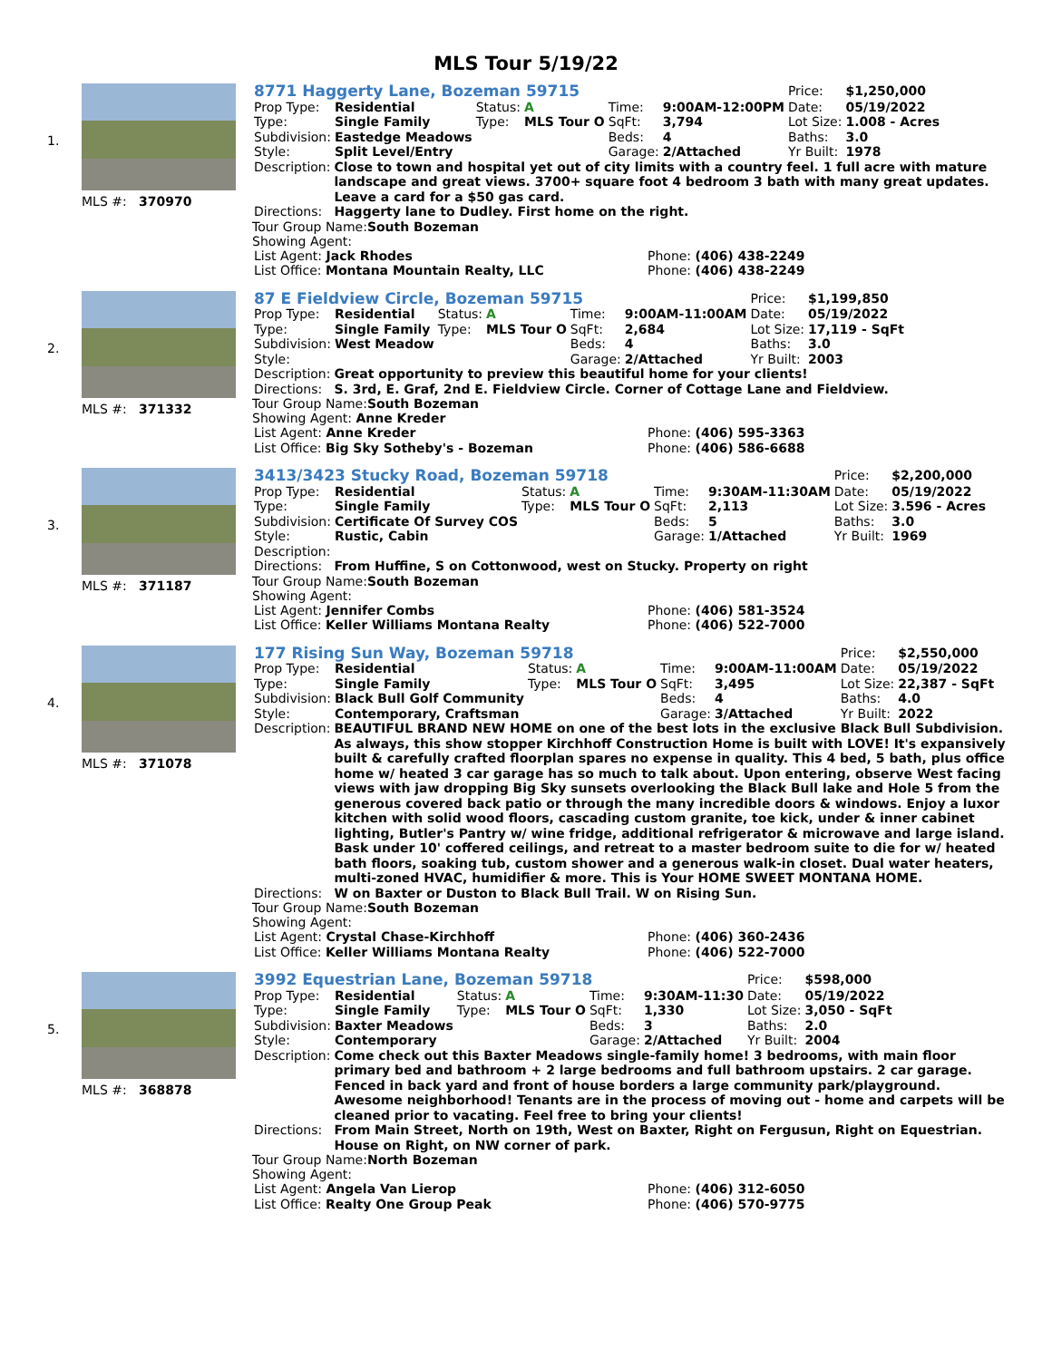MLS Tour 5/19/22
1.
MLS #: 370970
| 8771 Haggerty Lane, Bozeman 59715 | | | | | | Price: | $1,250,000 |
| Prop Type: | Residential | Status: | A | Time: | 9:00AM-12:00PM | Date: | 05/19/2022 |
| Type: | Single Family | Type: | MLS Tour O | SqFt: | 3,794 | Lot Size: | 1.008 - Acres |
| Subdivision: | Eastedge Meadows | | | Beds: | 4 | Baths: | 3.0 |
| Style: | Split Level/Entry | | | Garage: | 2/Attached | Yr Built: | 1978 |
| Description: | Close to town and hospital yet out of city limits with a country feel. 1 full acre with mature landscape and great views. 3700+ square foot 4 bedroom 3 bath with many great updates. Leave a card for a $50 gas card. |
| Directions: | Haggerty lane to Dudley. First home on the right. |
Tour Group Name:South Bozeman
Showing Agent:
| List Agent: Jack Rhodes | Phone: (406) 438-2249 |
| List Office: Montana Mountain Realty, LLC | Phone: (406) 438-2249 |
2.
MLS #: 371332
| 87 E Fieldview Circle, Bozeman 59715 | | | | | | Price: | $1,199,850 |
| Prop Type: | Residential | Status: | A | Time: | 9:00AM-11:00AM | Date: | 05/19/2022 |
| Type: | Single Family | Type: | MLS Tour O | SqFt: | 2,684 | Lot Size: | 17,119 - SqFt |
| Subdivision: | West Meadow | | | Beds: | 4 | Baths: | 3.0 |
| Style: | | | | Garage: | 2/Attached | Yr Built: | 2003 |
| Description: | Great opportunity to preview this beautiful home for your clients! |
| Directions: | S. 3rd, E. Graf, 2nd E. Fieldview Circle. Corner of Cottage Lane and Fieldview. |
Tour Group Name:South Bozeman
Showing Agent: Anne Kreder
| List Agent: Anne Kreder | Phone: (406) 595-3363 |
| List Office: Big Sky Sotheby's - Bozeman | Phone: (406) 586-6688 |
3.
MLS #: 371187
| 3413/3423 Stucky Road, Bozeman 59718 | | | | | | Price: | $2,200,000 |
| Prop Type: | Residential | Status: | A | Time: | 9:30AM-11:30AM | Date: | 05/19/2022 |
| Type: | Single Family | Type: | MLS Tour O | SqFt: | 2,113 | Lot Size: | 3.596 - Acres |
| Subdivision: | Certificate Of Survey COS | | | Beds: | 5 | Baths: | 3.0 |
| Style: | Rustic, Cabin | | | Garage: | 1/Attached | Yr Built: | 1969 |
| Description: | |
| Directions: | From Huffine, S on Cottonwood, west on Stucky. Property on right |
Tour Group Name:South Bozeman
Showing Agent:
| List Agent: Jennifer Combs | Phone: (406) 581-3524 |
| List Office: Keller Williams Montana Realty | Phone: (406) 522-7000 |
4.
MLS #: 371078
| 177 Rising Sun Way, Bozeman 59718 | | | | | | Price: | $2,550,000 |
| Prop Type: | Residential | Status: | A | Time: | 9:00AM-11:00AM | Date: | 05/19/2022 |
| Type: | Single Family | Type: | MLS Tour O | SqFt: | 3,495 | Lot Size: | 22,387 - SqFt |
| Subdivision: | Black Bull Golf Community | | | Beds: | 4 | Baths: | 4.0 |
| Style: | Contemporary, Craftsman | | | Garage: | 3/Attached | Yr Built: | 2022 |
| Description: | BEAUTIFUL BRAND NEW HOME on one of the best lots in the exclusive Black Bull Subdivision. As always, this show stopper Kirchhoff Construction Home is built with LOVE! It's expansively built & carefully crafted floorplan spares no expense in quality. This 4 bed, 5 bath, plus office home w/ heated 3 car garage has so much to talk about. Upon entering, observe West facing views with jaw dropping Big Sky sunsets overlooking the Black Bull lake and Hole 5 from the generous covered back patio or through the many incredible doors & windows. Enjoy a luxor kitchen with solid wood floors, cascading custom granite, toe kick, under & inner cabinet lighting, Butler's Pantry w/ wine fridge, additional refrigerator & microwave and large island. Bask under 10' coffered ceilings, and retreat to a master bedroom suite to die for w/ heated bath floors, soaking tub, custom shower and a generous walk-in closet. Dual water heaters, multi-zoned HVAC, humidifier & more. This is Your HOME SWEET MONTANA HOME. |
| Directions: | W on Baxter or Duston to Black Bull Trail. W on Rising Sun. |
Tour Group Name:South Bozeman
Showing Agent:
| List Agent: Crystal Chase-Kirchhoff | Phone: (406) 360-2436 |
| List Office: Keller Williams Montana Realty | Phone: (406) 522-7000 |
5.
MLS #: 368878
| 3992 Equestrian Lane, Bozeman 59718 | | | | | | Price: | $598,000 |
| Prop Type: | Residential | Status: | A | Time: | 9:30AM-11:30 | Date: | 05/19/2022 |
| Type: | Single Family | Type: | MLS Tour O | SqFt: | 1,330 | Lot Size: | 3,050 - SqFt |
| Subdivision: | Baxter Meadows | | | Beds: | 3 | Baths: | 2.0 |
| Style: | Contemporary | | | Garage: | 2/Attached | Yr Built: | 2004 |
| Description: | Come check out this Baxter Meadows single-family home! 3 bedrooms, with main floor primary bed and bathroom + 2 large bedrooms and full bathroom upstairs. 2 car garage. Fenced in back yard and front of house borders a large community park/playground. Awesome neighborhood! Tenants are in the process of moving out - home and carpets will be cleaned prior to vacating. Feel free to bring your clients! |
| Directions: | From Main Street, North on 19th, West on Baxter, Right on Fergusun, Right on Equestrian. House on Right, on NW corner of park. |
Tour Group Name:North Bozeman
Showing Agent:
| List Agent: Angela Van Lierop | Phone: (406) 312-6050 |
| List Office: Realty One Group Peak | Phone: (406) 570-9775 |